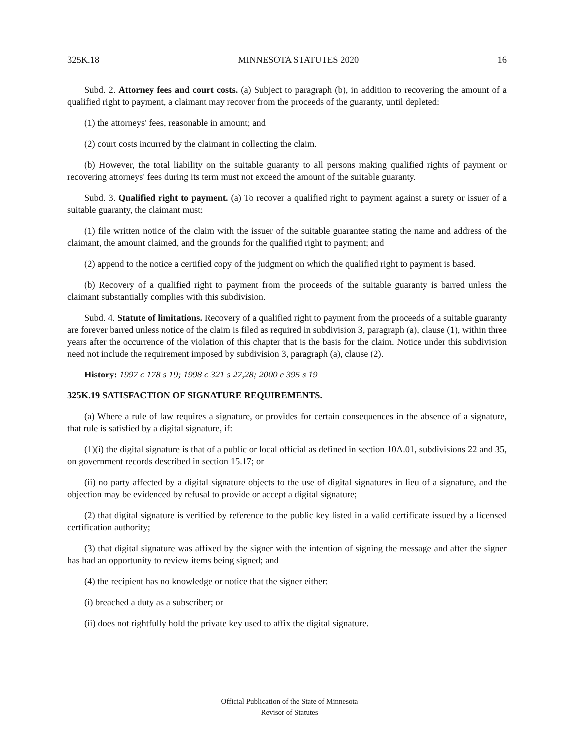325K.18 MINNESOTA STATUTES 2020 16
Subd. 2. Attorney fees and court costs. (a) Subject to paragraph (b), in addition to recovering the amount of a qualified right to payment, a claimant may recover from the proceeds of the guaranty, until depleted:
(1) the attorneys' fees, reasonable in amount; and
(2) court costs incurred by the claimant in collecting the claim.
(b) However, the total liability on the suitable guaranty to all persons making qualified rights of payment or recovering attorneys' fees during its term must not exceed the amount of the suitable guaranty.
Subd. 3. Qualified right to payment. (a) To recover a qualified right to payment against a surety or issuer of a suitable guaranty, the claimant must:
(1) file written notice of the claim with the issuer of the suitable guarantee stating the name and address of the claimant, the amount claimed, and the grounds for the qualified right to payment; and
(2) append to the notice a certified copy of the judgment on which the qualified right to payment is based.
(b) Recovery of a qualified right to payment from the proceeds of the suitable guaranty is barred unless the claimant substantially complies with this subdivision.
Subd. 4. Statute of limitations. Recovery of a qualified right to payment from the proceeds of a suitable guaranty are forever barred unless notice of the claim is filed as required in subdivision 3, paragraph (a), clause (1), within three years after the occurrence of the violation of this chapter that is the basis for the claim. Notice under this subdivision need not include the requirement imposed by subdivision 3, paragraph (a), clause (2).
History: 1997 c 178 s 19; 1998 c 321 s 27,28; 2000 c 395 s 19
325K.19 SATISFACTION OF SIGNATURE REQUIREMENTS.
(a) Where a rule of law requires a signature, or provides for certain consequences in the absence of a signature, that rule is satisfied by a digital signature, if:
(1)(i) the digital signature is that of a public or local official as defined in section 10A.01, subdivisions 22 and 35, on government records described in section 15.17; or
(ii) no party affected by a digital signature objects to the use of digital signatures in lieu of a signature, and the objection may be evidenced by refusal to provide or accept a digital signature;
(2) that digital signature is verified by reference to the public key listed in a valid certificate issued by a licensed certification authority;
(3) that digital signature was affixed by the signer with the intention of signing the message and after the signer has had an opportunity to review items being signed; and
(4) the recipient has no knowledge or notice that the signer either:
(i) breached a duty as a subscriber; or
(ii) does not rightfully hold the private key used to affix the digital signature.
Official Publication of the State of Minnesota
Revisor of Statutes